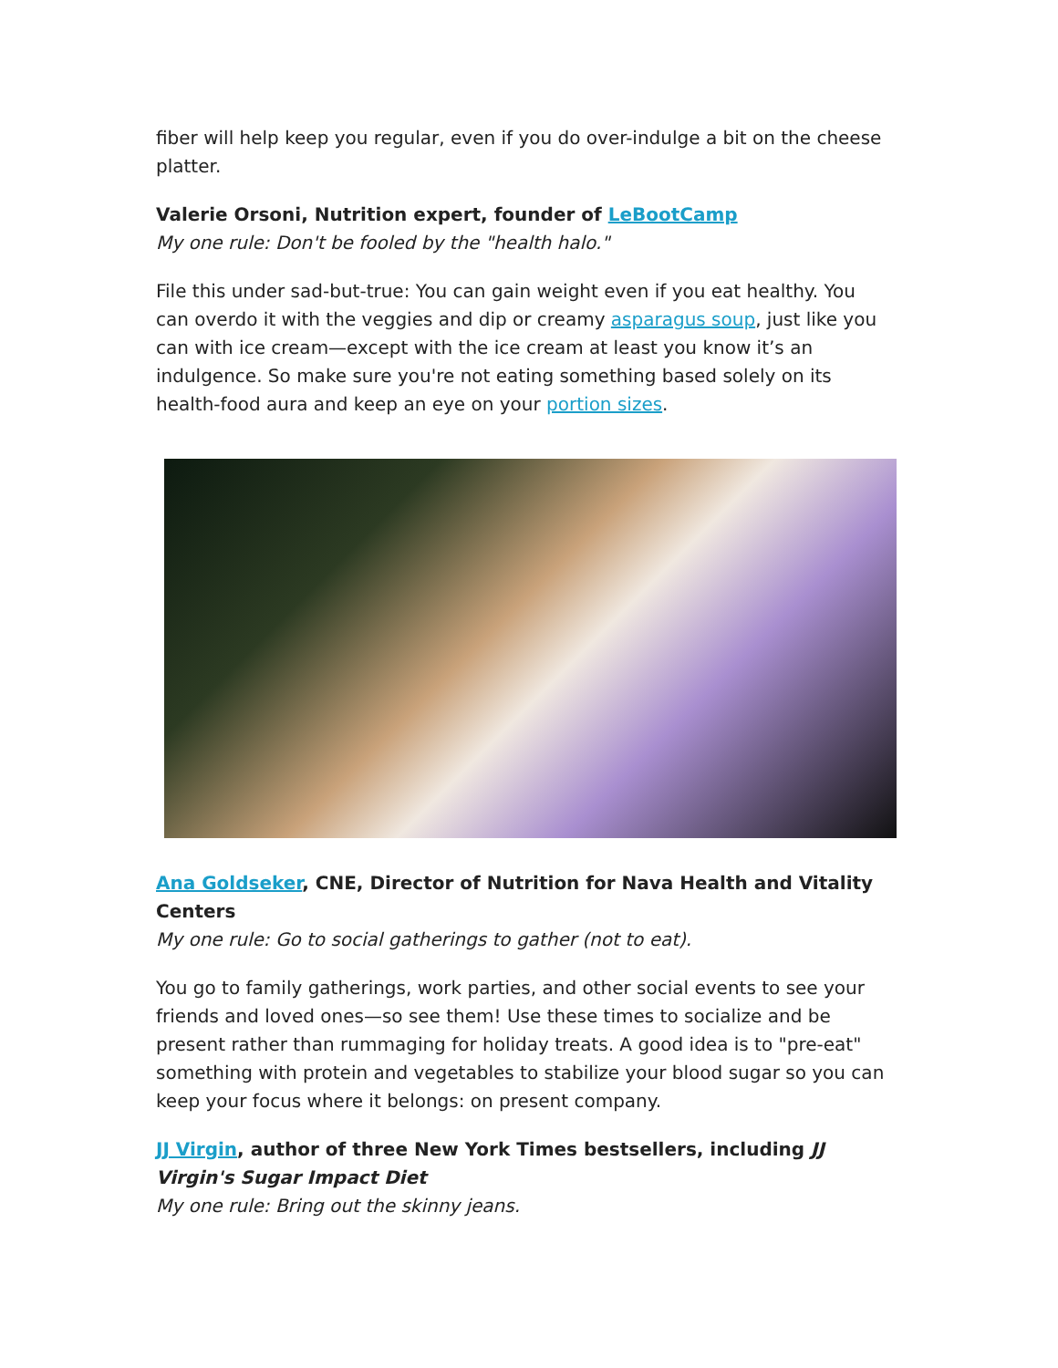fiber will help keep you regular, even if you do over-indulge a bit on the cheese platter.
Valerie Orsoni, Nutrition expert, founder of LeBootCamp
My one rule: Don't be fooled by the "health halo."
File this under sad-but-true: You can gain weight even if you eat healthy. You can overdo it with the veggies and dip or creamy asparagus soup, just like you can with ice cream—except with the ice cream at least you know it’s an indulgence. So make sure you're not eating something based solely on its health-food aura and keep an eye on your portion sizes.
Ana Goldseker, CNE, Director of Nutrition for Nava Health and Vitality Centers
My one rule: Go to social gatherings to gather (not to eat).
You go to family gatherings, work parties, and other social events to see your friends and loved ones—so see them! Use these times to socialize and be present rather than rummaging for holiday treats. A good idea is to "pre-eat" something with protein and vegetables to stabilize your blood sugar so you can keep your focus where it belongs: on present company.
JJ Virgin, author of three New York Times bestsellers, including JJ Virgin's Sugar Impact Diet
My one rule: Bring out the skinny jeans.